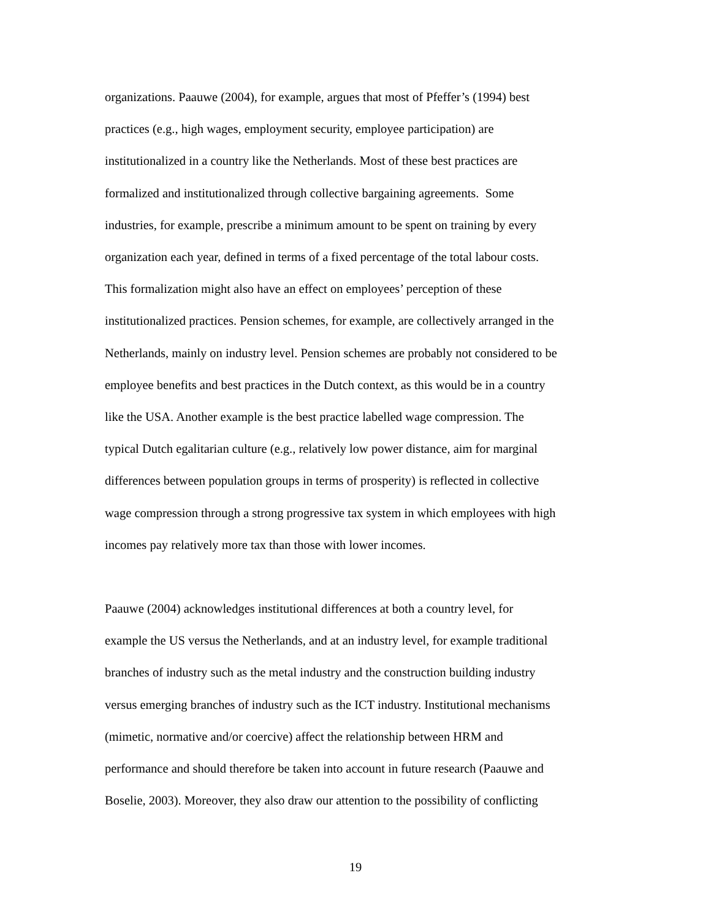organizations. Paauwe (2004), for example, argues that most of Pfeffer’s (1994) best
practices (e.g., high wages, employment security, employee participation) are
institutionalized in a country like the Netherlands. Most of these best practices are
formalized and institutionalized through collective bargaining agreements. Some
industries, for example, prescribe a minimum amount to be spent on training by every
organization each year, defined in terms of a fixed percentage of the total labour costs.
This formalization might also have an effect on employees’ perception of these
institutionalized practices. Pension schemes, for example, are collectively arranged in the
Netherlands, mainly on industry level. Pension schemes are probably not considered to be
employee benefits and best practices in the Dutch context, as this would be in a country
like the USA. Another example is the best practice labelled wage compression. The
typical Dutch egalitarian culture (e.g., relatively low power distance, aim for marginal
differences between population groups in terms of prosperity) is reflected in collective
wage compression through a strong progressive tax system in which employees with high
incomes pay relatively more tax than those with lower incomes.
Paauwe (2004) acknowledges institutional differences at both a country level, for
example the US versus the Netherlands, and at an industry level, for example traditional
branches of industry such as the metal industry and the construction building industry
versus emerging branches of industry such as the ICT industry. Institutional mechanisms
(mimetic, normative and/or coercive) affect the relationship between HRM and
performance and should therefore be taken into account in future research (Paauwe and
Boselie, 2003). Moreover, they also draw our attention to the possibility of conflicting
19